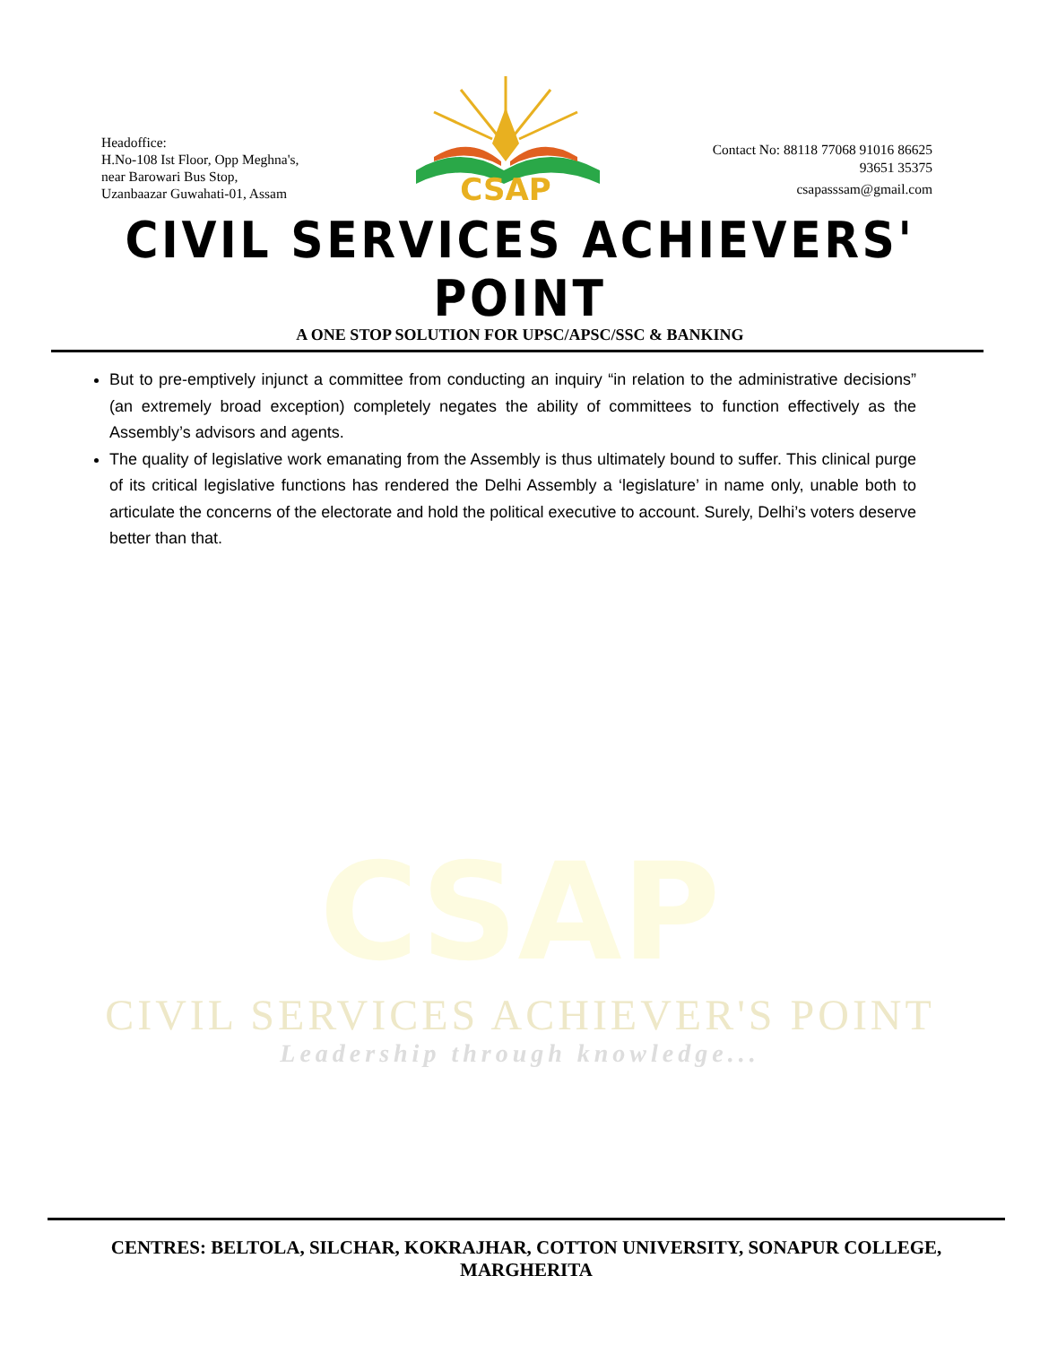Headoffice:
H.No-108 Ist Floor, Opp Meghna's,
near Barowari Bus Stop,
Uzanbaazar Guwahati-01, Assam
CSAP
Contact No: 88118 77068 91016 86625
93651 35375
csapasssam@gmail.com
CIVIL SERVICES ACHIEVERS' POINT
A ONE STOP SOLUTION FOR UPSC/APSC/SSC & BANKING
CSAP
CIVIL SERVICES ACHIEVER'S POINT
Leadership through knowledge...
But to pre-emptively injunct a committee from conducting an inquiry “in relation to the administrative decisions” (an extremely broad exception) completely negates the ability of committees to function effectively as the Assembly’s advisors and agents.
The quality of legislative work emanating from the Assembly is thus ultimately bound to suffer. This clinical purge of its critical legislative functions has rendered the Delhi Assembly a ‘legislature’ in name only, unable both to articulate the concerns of the electorate and hold the political executive to account. Surely, Delhi’s voters deserve better than that.
CENTRES: BELTOLA, SILCHAR, KOKRAJHAR, COTTON UNIVERSITY, SONAPUR COLLEGE, MARGHERITA